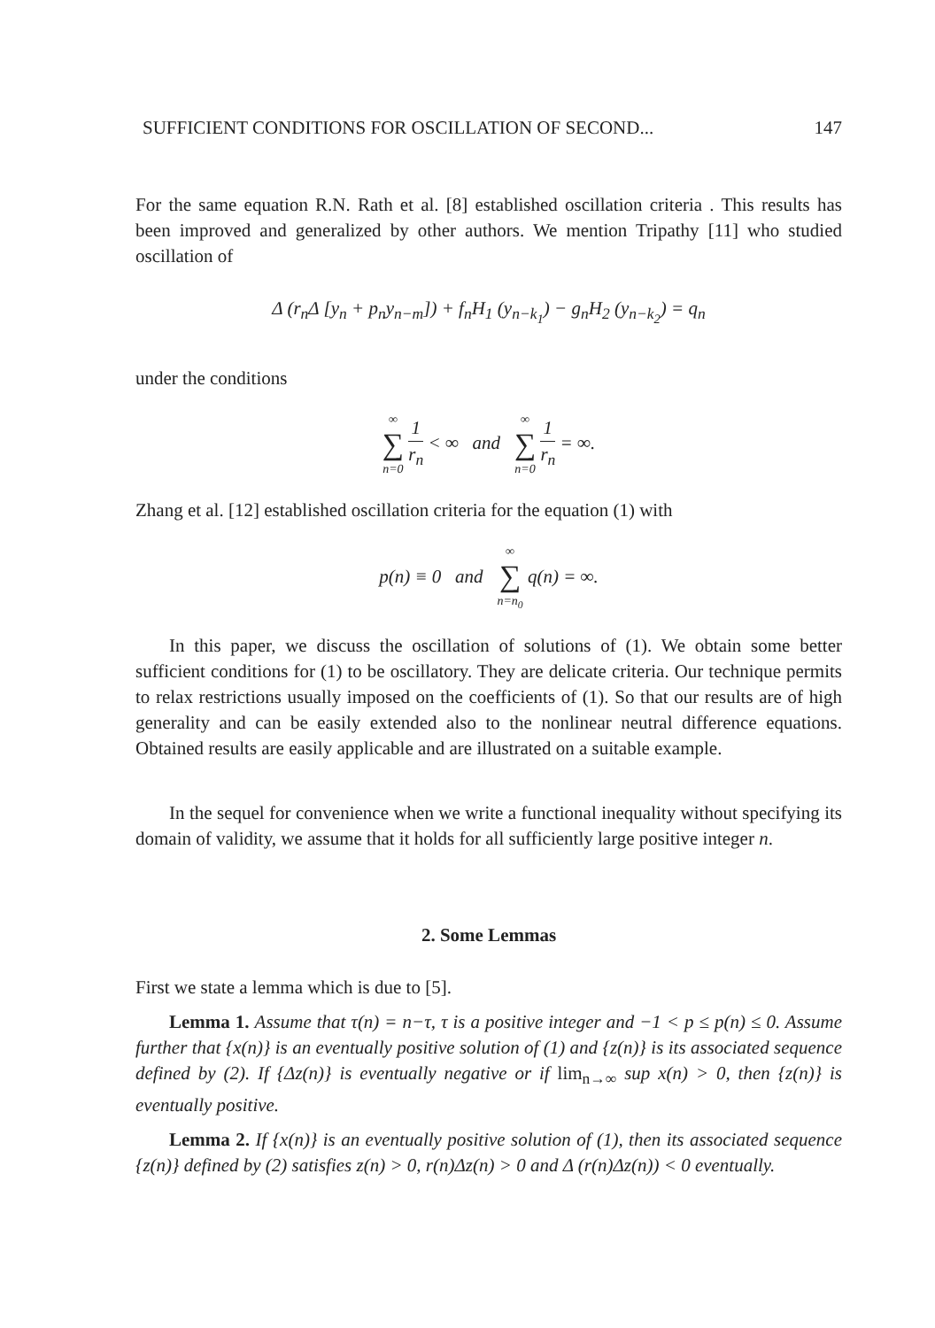SUFFICIENT CONDITIONS FOR OSCILLATION OF SECOND... 147
For the same equation R.N. Rath et al. [8] established oscillation criteria . This results has been improved and generalized by other authors. We mention Tripathy [11] who studied oscillation of
Δ (r<sub>n</sub>Δ [y<sub>n</sub> + p<sub>n</sub>y<sub>n−m</sub>]) + f<sub>n</sub>H<sub>1</sub> (y<sub>n−k<sub>1</sub></sub>) − g<sub>n</sub>H<sub>2</sub> (y<sub>n−k<sub>2</sub></sub>) = q<sub>n</sub>
under the conditions
∞ ∑ n=0 1 r<sub>n</sub> < ∞ and ∞ ∑ n=0 1 r<sub>n</sub> = ∞.
Zhang et al. [12] established oscillation criteria for the equation (1) with
p(n) ≡ 0 and ∞ ∑ n=n<sub>0</sub> q(n) = ∞.
In this paper, we discuss the oscillation of solutions of (1). We obtain some better sufficient conditions for (1) to be oscillatory. They are delicate criteria. Our technique permits to relax restrictions usually imposed on the coefficients of (1). So that our results are of high generality and can be easily extended also to the nonlinear neutral difference equations. Obtained results are easily applicable and are illustrated on a suitable example.
In the sequel for convenience when we write a functional inequality without specifying its domain of validity, we assume that it holds for all sufficiently large positive integer n.
2. Some Lemmas
First we state a lemma which is due to [5].
Lemma 1. Assume that τ(n) = n−τ, τ is a positive integer and −1 < p ≤ p(n) ≤ 0. Assume further that {x(n)} is an eventually positive solution of (1) and {z(n)} is its associated sequence defined by (2). If {Δz(n)} is eventually negative or if lim<sub>n→∞</sub> sup x(n) > 0, then {z(n)} is eventually positive.
Lemma 2. If {x(n)} is an eventually positive solution of (1), then its associated sequence {z(n)} defined by (2) satisfies z(n) > 0, r(n)Δz(n) > 0 and Δ (r(n)Δz(n)) < 0 eventually.